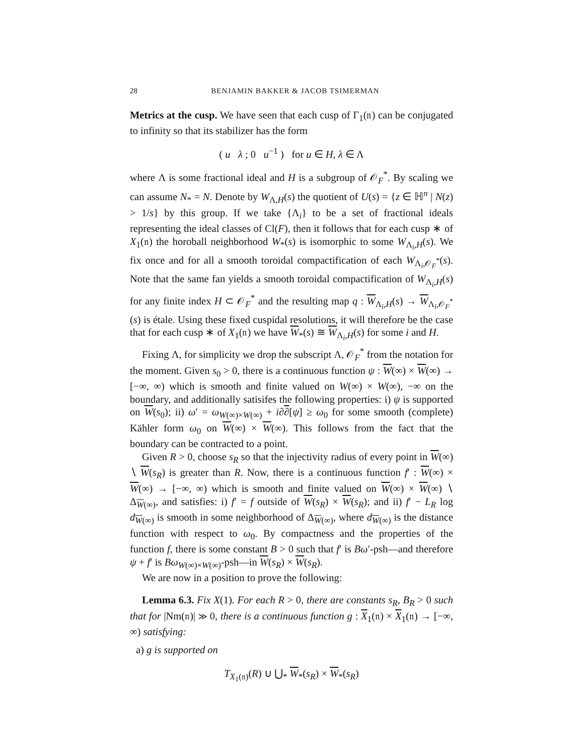28 BENJAMIN BAKKER & JACOB TSIMERMAN
Metrics at the cusp. We have seen that each cusp of Γ<sub>1</sub>(𝔫) can be conjugated to infinity so that its stabilizer has the form
( u λ ; 0 u<sup>−1</sup> ) for u ∈ H, λ ∈ Λ
where Λ is some fractional ideal and H is a subgroup of 𝒪<sub>F</sub><sup>*</sup>. By scaling we can assume N<sub>*</sub> = N. Denote by W<sub>Λ,H</sub>(s) the quotient of U(s) = {z ∈ ℍ<sup>n</sup> | N(z) > 1/s} by this group. If we take {Λ<sub>i</sub>} to be a set of fractional ideals representing the ideal classes of Cl(F), then it follows that for each cusp ∗ of X<sub>1</sub>(𝔫) the horoball neighborhood W<sub>*</sub>(s) is isomorphic to some W<sub>Λ<sub>i</sub>,H</sub>(s). We fix once and for all a smooth toroidal compactification of each W<sub>Λ<sub>i</sub>,𝒪<sub>F</sub><sup>*</sup></sub>(s). Note that the same fan yields a smooth toroidal compactification of W<sub>Λ<sub>i</sub>,H</sub>(s) for any finite index H ⊂ 𝒪<sub>F</sub><sup>*</sup> and the resulting map q : W<sub>Λ<sub>i</sub>,H</sub>(s) → W<sub>Λ<sub>i</sub>,𝒪<sub>F</sub><sup>*</sup></sub>(s) is étale. Using these fixed cuspidal resolutions, it will therefore be the case that for each cusp ∗ of X<sub>1</sub>(𝔫) we have W<sub>*</sub>(s) ≅ W<sub>Λ<sub>i</sub>,H</sub>(s) for some i and H.
Fixing Λ, for simplicity we drop the subscript Λ, 𝒪<sub>F</sub><sup>*</sup> from the notation for the moment. Given s<sub>0</sub> > 0, there is a continuous function ψ : W(∞) × W(∞) → [−∞, ∞) which is smooth and finite valued on W(∞) × W(∞), −∞ on the boundary, and additionally satisifes the following properties: i) ψ is supported on W(s<sub>0</sub>); ii) ω′ = ω<sub>W(∞)×W(∞)</sub> + i∂∂[ψ] ≥ ω<sub>0</sub> for some smooth (complete) Kähler form ω<sub>0</sub> on W(∞) × W(∞). This follows from the fact that the boundary can be contracted to a point.
Given R > 0, choose s<sub>R</sub> so that the injectivity radius of every point in W(∞) ∖ W(s<sub>R</sub>) is greater than R. Now, there is a continuous function f′ : W(∞) × W(∞) → [−∞, ∞) which is smooth and finite valued on W(∞) × W(∞) ∖ Δ<sub>W(∞)</sub>, and satisfies: i) f′ = f outside of W(s<sub>R</sub>) × W(s<sub>R</sub>); and ii) f′ − L<sub>R</sub> log d<sub>W(∞)</sub> is smooth in some neighborhood of Δ<sub>W(∞)</sub>, where d<sub>W(∞)</sub> is the distance function with respect to ω<sub>0</sub>. By compactness and the properties of the function f, there is some constant B > 0 such that f′ is Bω′-psh—and therefore ψ + f′ is Bω<sub>W(∞)×W(∞)</sub>-psh—in W(s<sub>R</sub>) × W(s<sub>R</sub>).
We are now in a position to prove the following:
Lemma 6.3. Fix X(1). For each R > 0, there are constants s<sub>R</sub>, B<sub>R</sub> > 0 such that for |Nm(𝔫)| ≫ 0, there is a continuous function g : X<sub>1</sub>(𝔫) × X<sub>1</sub>(𝔫) → [−∞, ∞) satisfying:
a) g is supported on
T<sub>X<sub>1</sub>(𝔫)</sub>(R) ∪ ⋃<sub>*</sub> W<sub>*</sub>(s<sub>R</sub>) × W<sub>*</sub>(s<sub>R</sub>)